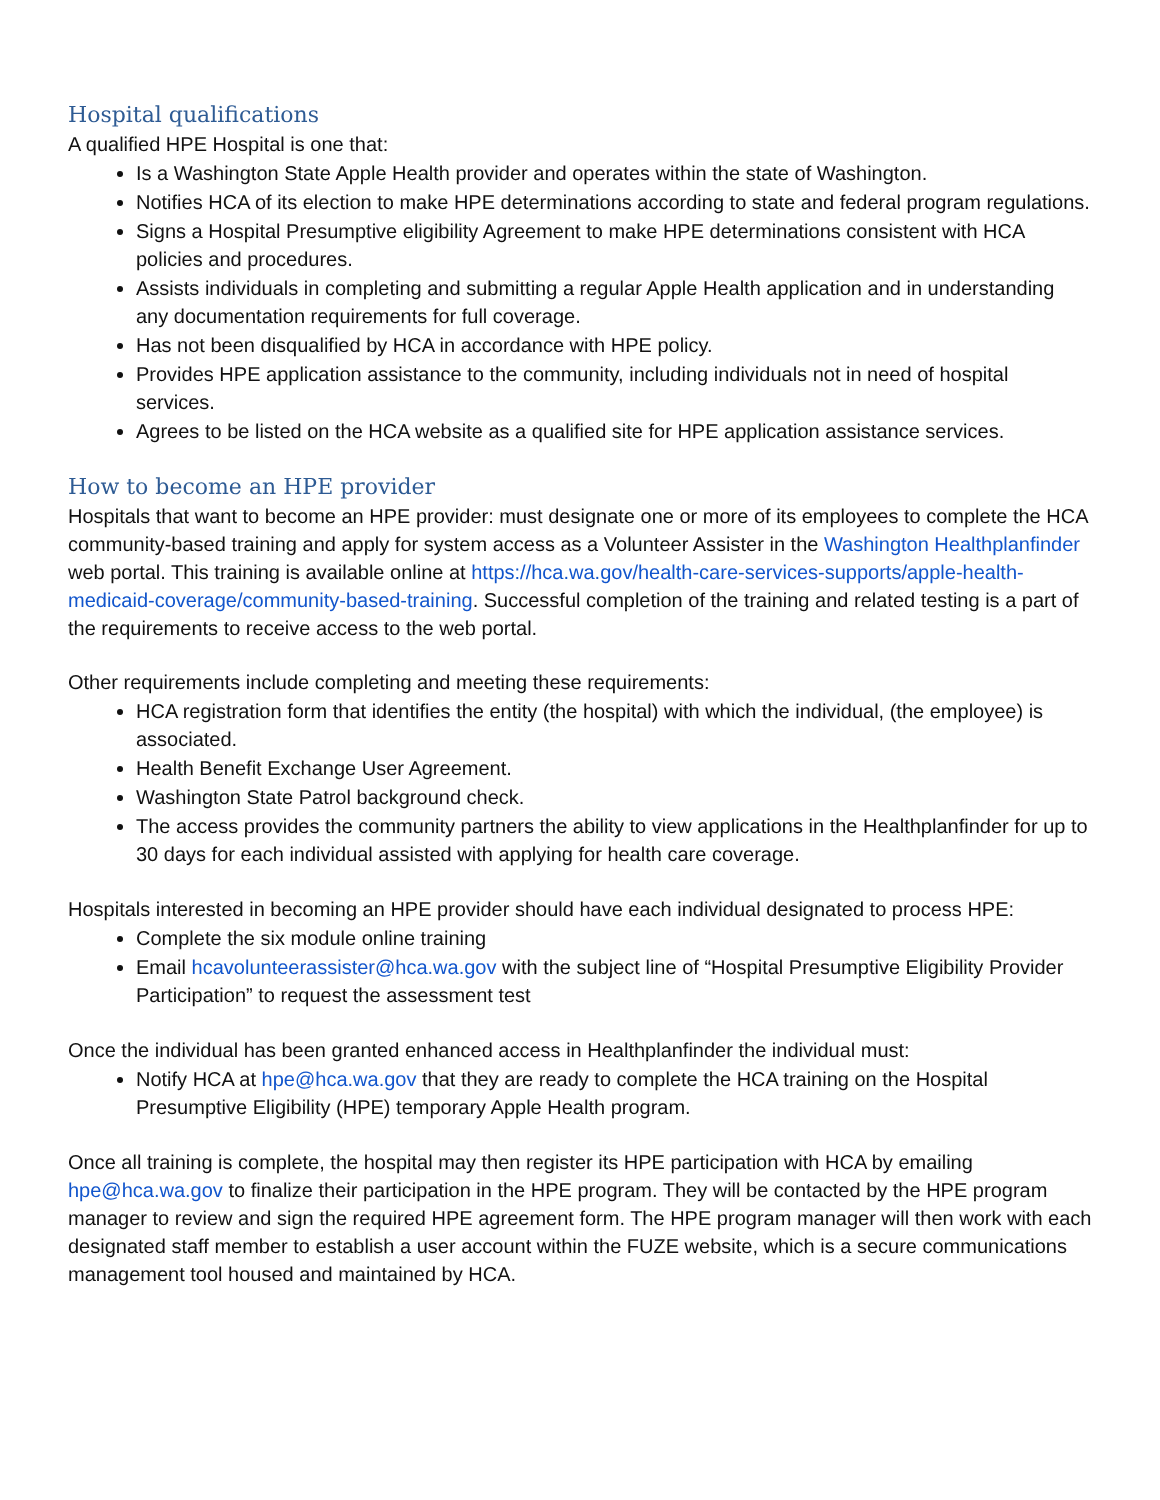Hospital qualifications
A qualified HPE Hospital is one that:
Is a Washington State Apple Health provider and operates within the state of Washington.
Notifies HCA of its election to make HPE determinations according to state and federal program regulations.
Signs a Hospital Presumptive eligibility Agreement to make HPE determinations consistent with HCA policies and procedures.
Assists individuals in completing and submitting a regular Apple Health application and in understanding any documentation requirements for full coverage.
Has not been disqualified by HCA in accordance with HPE policy.
Provides HPE application assistance to the community, including individuals not in need of hospital services.
Agrees to be listed on the HCA website as a qualified site for HPE application assistance services.
How to become an HPE provider
Hospitals that want to become an HPE provider: must designate one or more of its employees to complete the HCA community-based training and apply for system access as a Volunteer Assister in the Washington Healthplanfinder web portal. This training is available online at https://hca.wa.gov/health-care-services-supports/apple-health-medicaid-coverage/community-based-training. Successful completion of the training and related testing is a part of the requirements to receive access to the web portal.
Other requirements include completing and meeting these requirements:
HCA registration form that identifies the entity (the hospital) with which the individual, (the employee) is associated.
Health Benefit Exchange User Agreement.
Washington State Patrol background check.
The access provides the community partners the ability to view applications in the Healthplanfinder for up to 30 days for each individual assisted with applying for health care coverage.
Hospitals interested in becoming an HPE provider should have each individual designated to process HPE:
Complete the six module online training
Email hcavolunteerassister@hca.wa.gov with the subject line of “Hospital Presumptive Eligibility Provider Participation” to request the assessment test
Once the individual has been granted enhanced access in Healthplanfinder the individual must:
Notify HCA at hpe@hca.wa.gov that they are ready to complete the HCA training on the Hospital Presumptive Eligibility (HPE) temporary Apple Health program.
Once all training is complete, the hospital may then register its HPE participation with HCA by emailing hpe@hca.wa.gov to finalize their participation in the HPE program. They will be contacted by the HPE program manager to review and sign the required HPE agreement form. The HPE program manager will then work with each designated staff member to establish a user account within the FUZE website, which is a secure communications management tool housed and maintained by HCA.